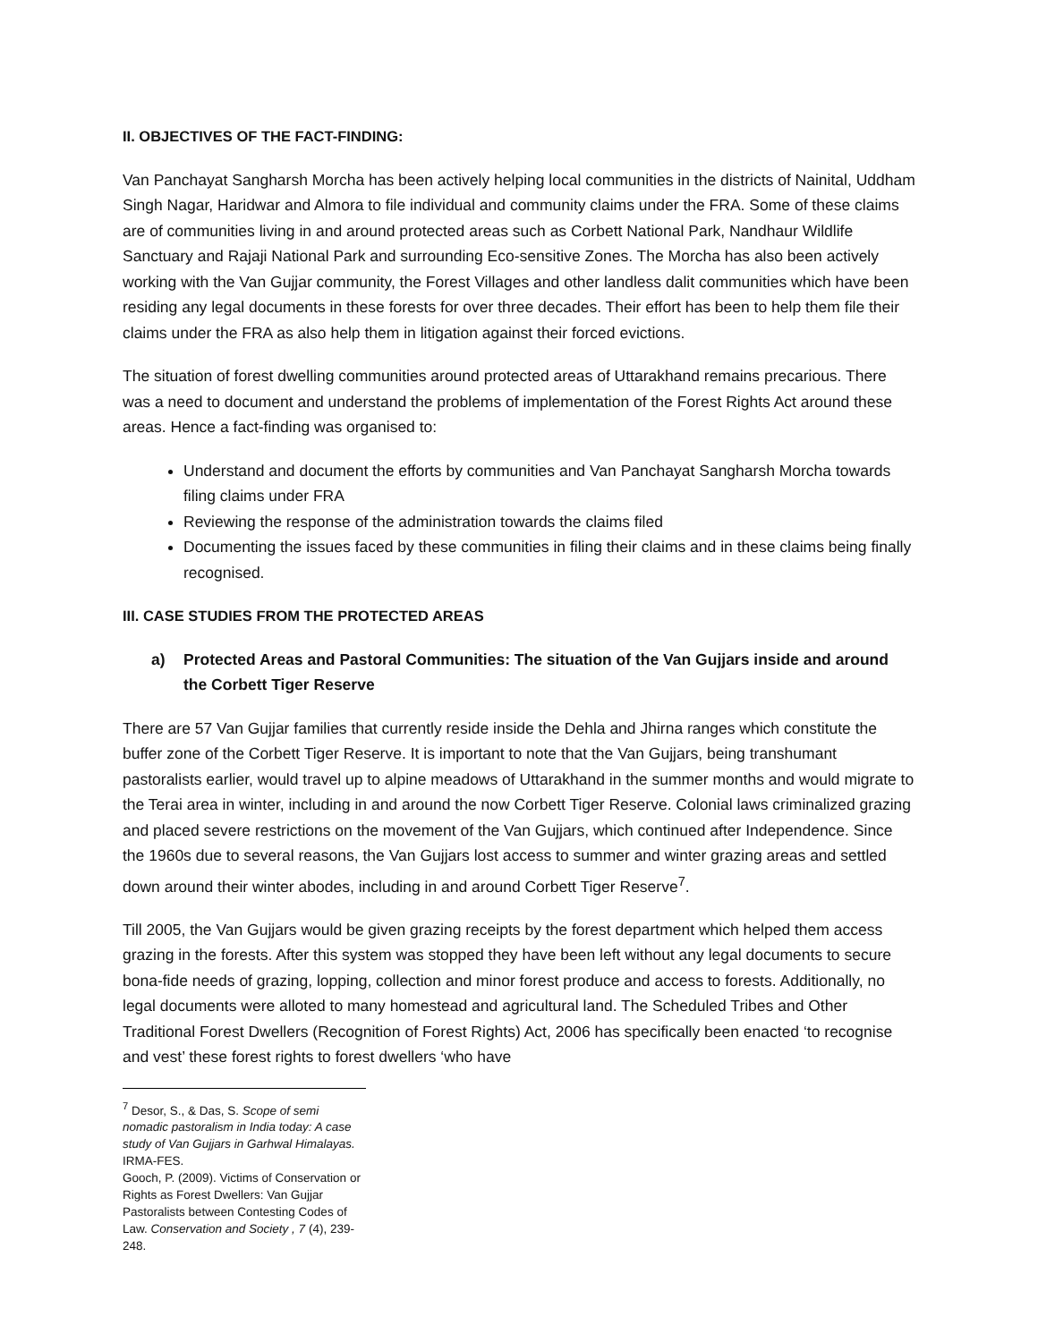II. OBJECTIVES OF THE FACT-FINDING:
Van Panchayat Sangharsh Morcha has been actively helping local communities in the districts of Nainital, Uddham Singh Nagar, Haridwar and Almora to file individual and community claims under the FRA. Some of these claims are of communities living in and around protected areas such as Corbett National Park, Nandhaur Wildlife Sanctuary and Rajaji National Park and surrounding Eco-sensitive Zones. The Morcha has also been actively working with the Van Gujjar community, the Forest Villages and other landless dalit communities which have been residing any legal documents in these forests for over three decades. Their effort has been to help them file their claims under the FRA as also help them in litigation against their forced evictions.
The situation of forest dwelling communities around protected areas of Uttarakhand remains precarious. There was a need to document and understand the problems of implementation of the Forest Rights Act around these areas. Hence a fact-finding was organised to:
Understand and document the efforts by communities and Van Panchayat Sangharsh Morcha towards filing claims under FRA
Reviewing the response of the administration towards the claims filed
Documenting the issues faced by these communities in filing their claims and in these claims being finally recognised.
III. CASE STUDIES FROM THE PROTECTED AREAS
a) Protected Areas and Pastoral Communities: The situation of the Van Gujjars inside and around the Corbett Tiger Reserve
There are 57 Van Gujjar families that currently reside inside the Dehla and Jhirna ranges which constitute the buffer zone of the Corbett Tiger Reserve. It is important to note that the Van Gujjars, being transhumant pastoralists earlier, would travel up to alpine meadows of Uttarakhand in the summer months and would migrate to the Terai area in winter, including in and around the now Corbett Tiger Reserve. Colonial laws criminalized grazing and placed severe restrictions on the movement of the Van Gujjars, which continued after Independence. Since the 1960s due to several reasons, the Van Gujjars lost access to summer and winter grazing areas and settled down around their winter abodes, including in and around Corbett Tiger Reserve<sup>7</sup>.
Till 2005, the Van Gujjars would be given grazing receipts by the forest department which helped them access grazing in the forests. After this system was stopped they have been left without any legal documents to secure bona-fide needs of grazing, lopping, collection and minor forest produce and access to forests. Additionally, no legal documents were alloted to many homestead and agricultural land. The Scheduled Tribes and Other Traditional Forest Dwellers (Recognition of Forest Rights) Act, 2006 has specifically been enacted ‘to recognise and vest’ these forest rights to forest dwellers ‘who have
<sup>7</sup> Desor, S., & Das, S. Scope of semi nomadic pastoralism in India today: A case study of Van Gujjars in Garhwal Himalayas. IRMA-FES.
Gooch, P. (2009). Victims of Conservation or Rights as Forest Dwellers: Van Gujjar Pastoralists between Contesting Codes of Law. Conservation and Society , 7 (4), 239-248.